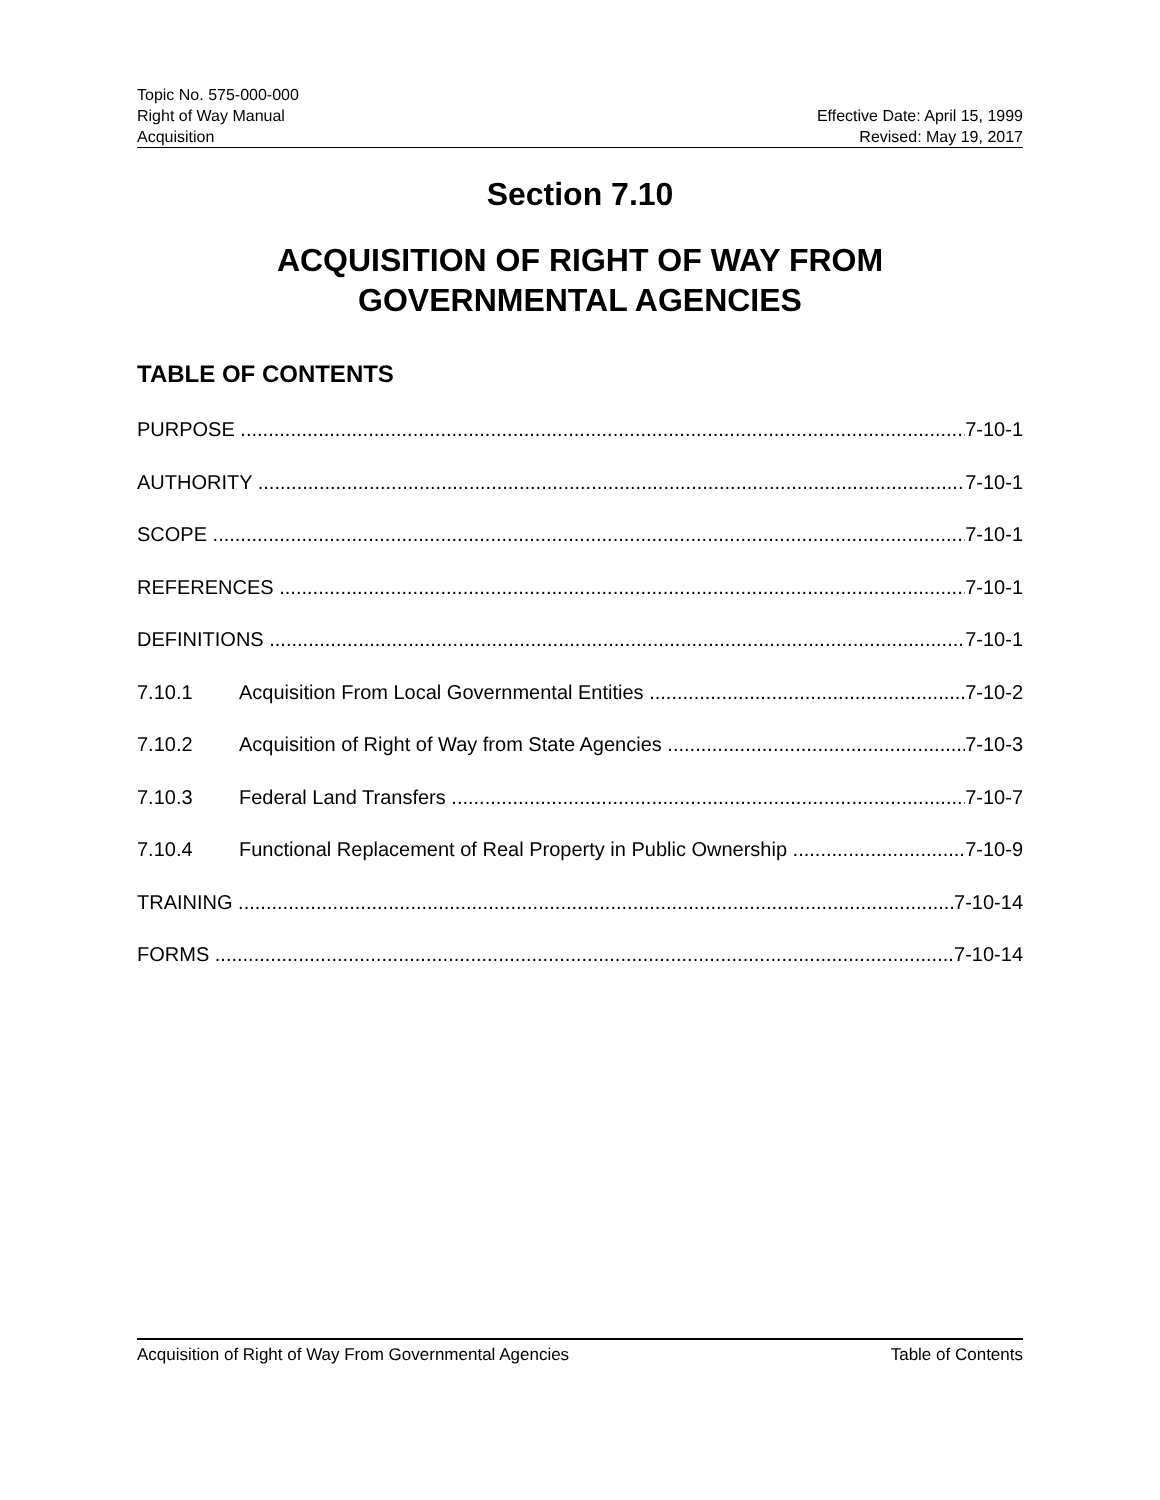Topic No. 575-000-000
Right of Way Manual
Acquisition
Effective Date: April 15, 1999
Revised: May 19, 2017
Section 7.10
ACQUISITION OF RIGHT OF WAY FROM
GOVERNMENTAL AGENCIES
TABLE OF CONTENTS
PURPOSE 7-10-1
AUTHORITY 7-10-1
SCOPE 7-10-1
REFERENCES 7-10-1
DEFINITIONS 7-10-1
7.10.1 Acquisition From Local Governmental Entities 7-10-2
7.10.2 Acquisition of Right of Way from State Agencies 7-10-3
7.10.3 Federal Land Transfers 7-10-7
7.10.4 Functional Replacement of Real Property in Public Ownership 7-10-9
TRAINING 7-10-14
FORMS 7-10-14
Acquisition of Right of Way From Governmental Agencies Table of Contents